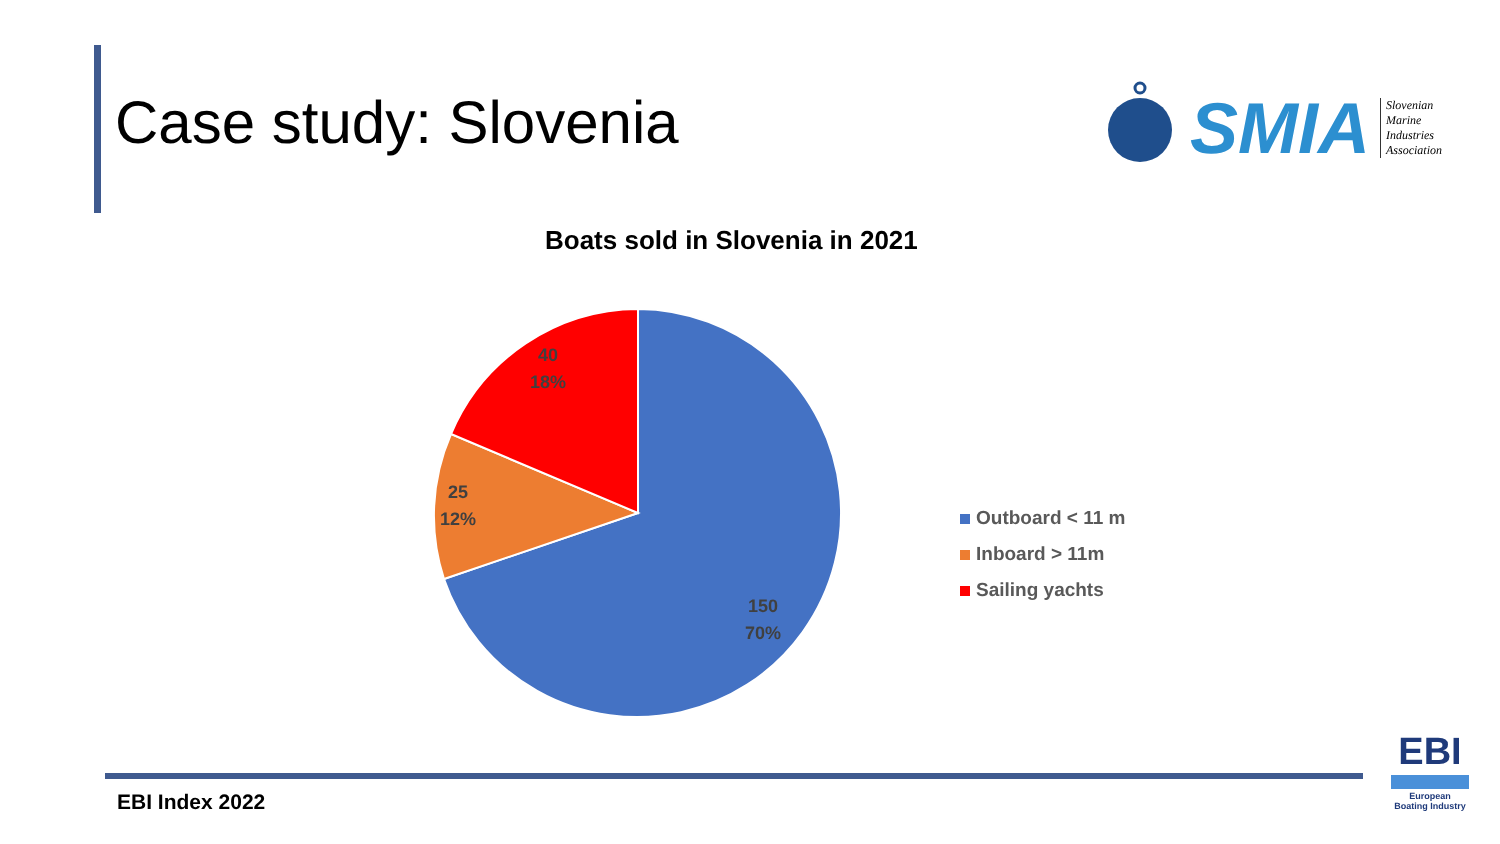Case study: Slovenia
SMIA
Slovenian
Marine
Industries
Association
Boats sold in Slovenia in 2021
40
18%
25
12%
150
70%
Outboard < 11 m
Inboard > 11m
Sailing yachts
EBI Index 2022
EBI
European
Boating Industry